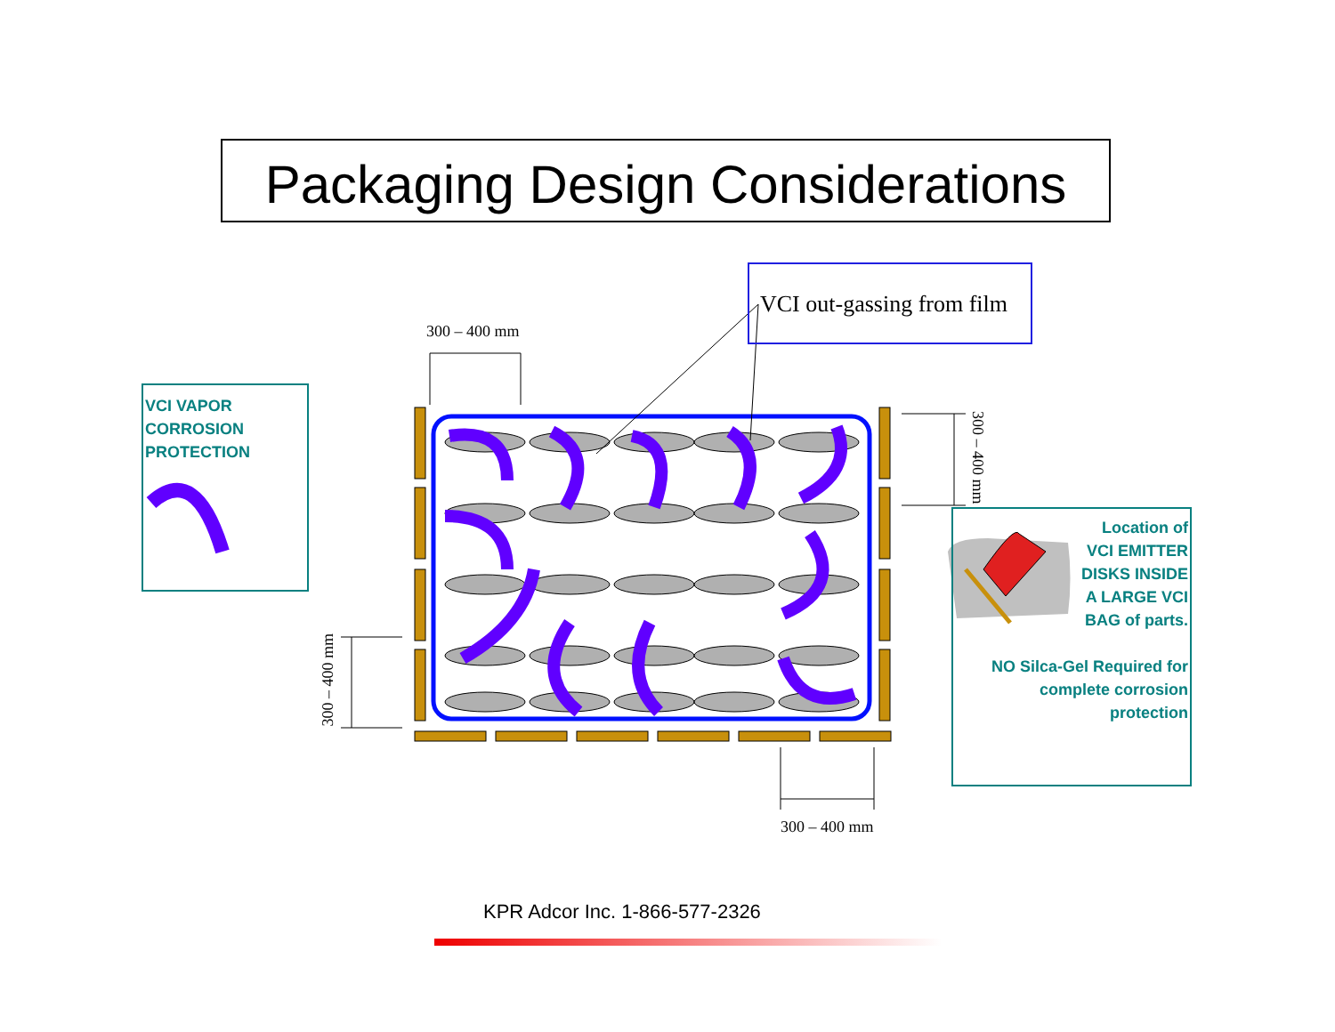Packaging Design Considerations
VCI VAPOR
CORROSION
PROTECTION
VCI out-gassing from film
300 – 400 mm
300 – 400 mm
300 – 400 mm
300 – 400 mm
Location of
VCI EMITTER
DISKS INSIDE
A LARGE VCI
BAG of parts.
NO Silca-Gel Required for
complete corrosion
protection
KPR Adcor Inc. 1-866-577-2326